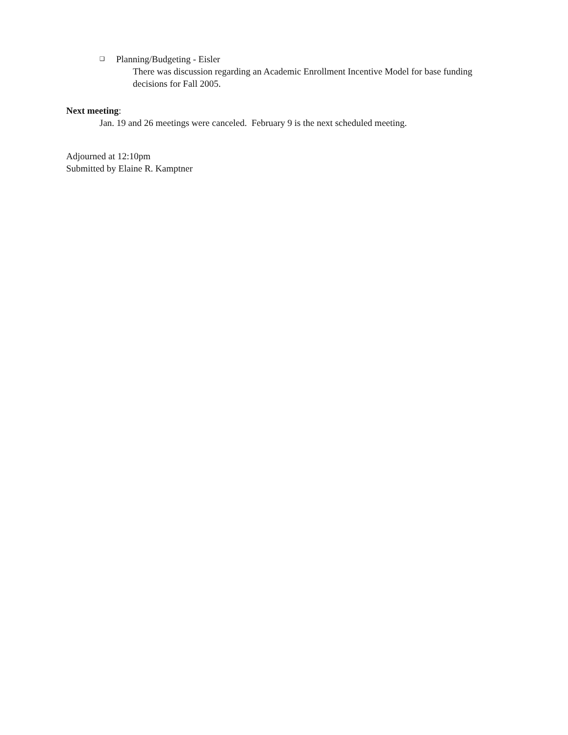❑ Planning/Budgeting - Eisler
There was discussion regarding an Academic Enrollment Incentive Model for base funding decisions for Fall 2005.
Next meeting:
Jan. 19 and 26 meetings were canceled. February 9 is the next scheduled meeting.
Adjourned at 12:10pm
Submitted by Elaine R. Kamptner